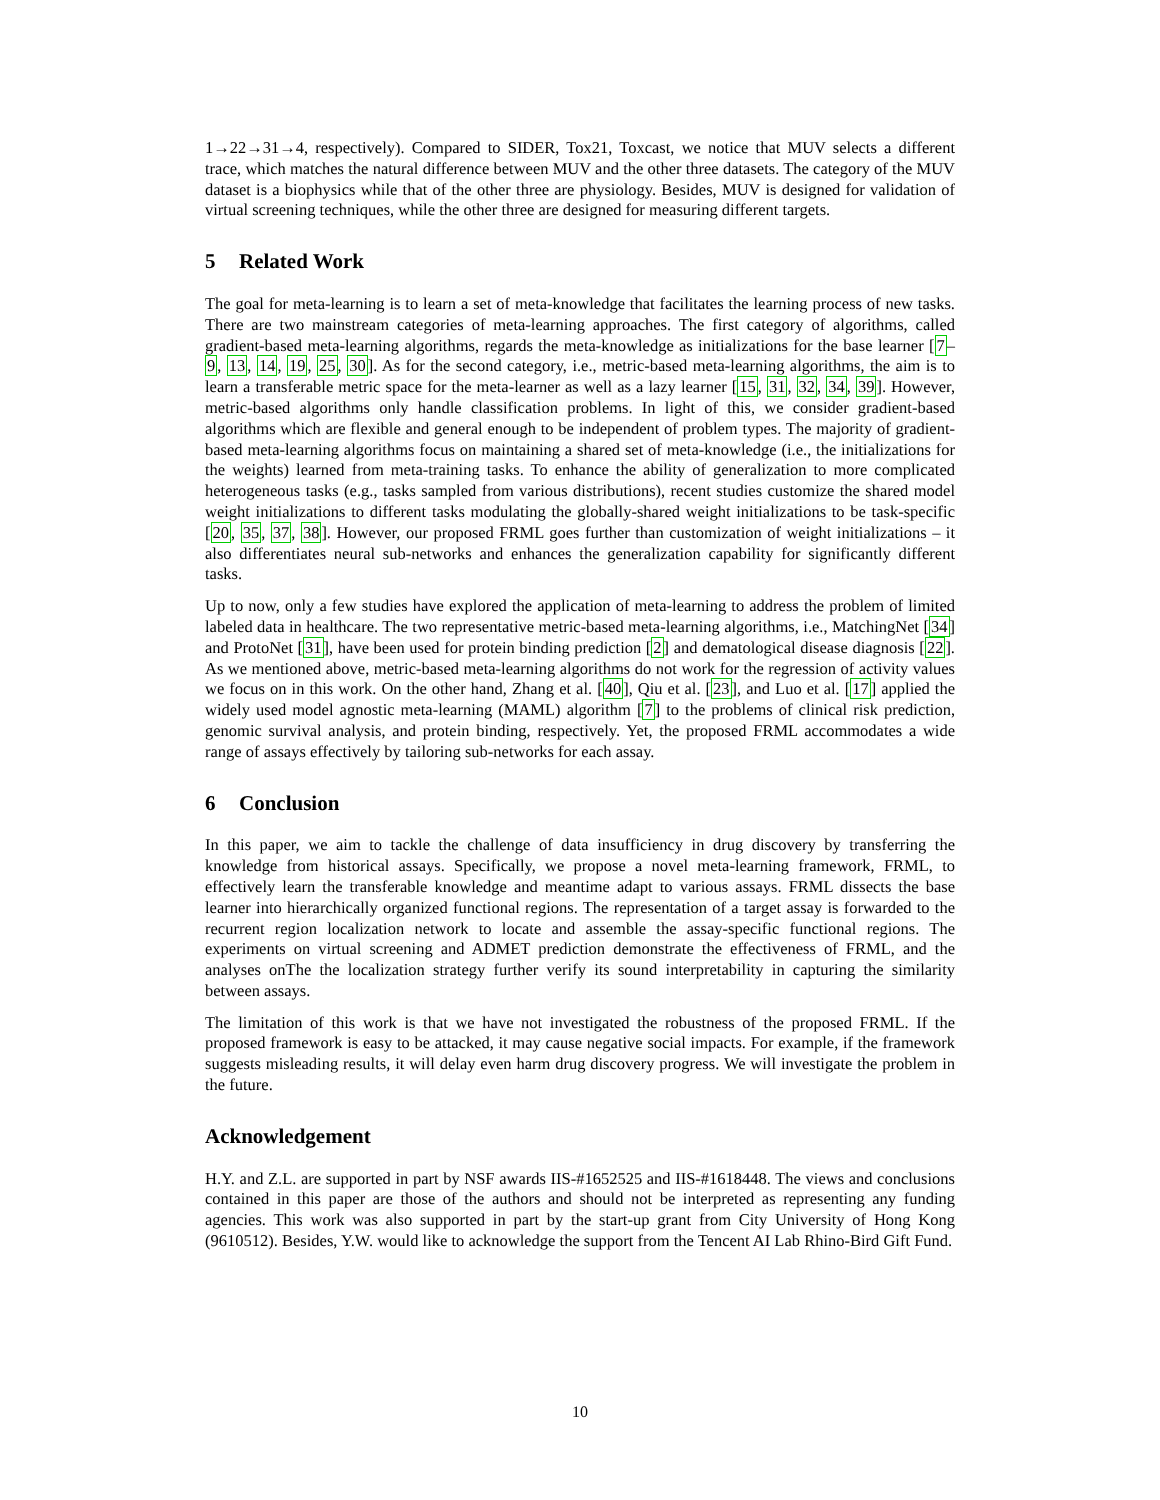1→22→31→4, respectively). Compared to SIDER, Tox21, Toxcast, we notice that MUV selects a different trace, which matches the natural difference between MUV and the other three datasets. The category of the MUV dataset is a biophysics while that of the other three are physiology. Besides, MUV is designed for validation of virtual screening techniques, while the other three are designed for measuring different targets.
5 Related Work
The goal for meta-learning is to learn a set of meta-knowledge that facilitates the learning process of new tasks. There are two mainstream categories of meta-learning approaches. The first category of algorithms, called gradient-based meta-learning algorithms, regards the meta-knowledge as initializations for the base learner [7–9, 13, 14, 19, 25, 30]. As for the second category, i.e., metric-based meta-learning algorithms, the aim is to learn a transferable metric space for the meta-learner as well as a lazy learner [15, 31, 32, 34, 39]. However, metric-based algorithms only handle classification problems. In light of this, we consider gradient-based algorithms which are flexible and general enough to be independent of problem types. The majority of gradient-based meta-learning algorithms focus on maintaining a shared set of meta-knowledge (i.e., the initializations for the weights) learned from meta-training tasks. To enhance the ability of generalization to more complicated heterogeneous tasks (e.g., tasks sampled from various distributions), recent studies customize the shared model weight initializations to different tasks modulating the globally-shared weight initializations to be task-specific [20, 35, 37, 38]. However, our proposed FRML goes further than customization of weight initializations – it also differentiates neural sub-networks and enhances the generalization capability for significantly different tasks.
Up to now, only a few studies have explored the application of meta-learning to address the problem of limited labeled data in healthcare. The two representative metric-based meta-learning algorithms, i.e., MatchingNet [34] and ProtoNet [31], have been used for protein binding prediction [2] and dematological disease diagnosis [22]. As we mentioned above, metric-based meta-learning algorithms do not work for the regression of activity values we focus on in this work. On the other hand, Zhang et al. [40], Qiu et al. [23], and Luo et al. [17] applied the widely used model agnostic meta-learning (MAML) algorithm [7] to the problems of clinical risk prediction, genomic survival analysis, and protein binding, respectively. Yet, the proposed FRML accommodates a wide range of assays effectively by tailoring sub-networks for each assay.
6 Conclusion
In this paper, we aim to tackle the challenge of data insufficiency in drug discovery by transferring the knowledge from historical assays. Specifically, we propose a novel meta-learning framework, FRML, to effectively learn the transferable knowledge and meantime adapt to various assays. FRML dissects the base learner into hierarchically organized functional regions. The representation of a target assay is forwarded to the recurrent region localization network to locate and assemble the assay-specific functional regions. The experiments on virtual screening and ADMET prediction demonstrate the effectiveness of FRML, and the analyses onThe the localization strategy further verify its sound interpretability in capturing the similarity between assays.
The limitation of this work is that we have not investigated the robustness of the proposed FRML. If the proposed framework is easy to be attacked, it may cause negative social impacts. For example, if the framework suggests misleading results, it will delay even harm drug discovery progress. We will investigate the problem in the future.
Acknowledgement
H.Y. and Z.L. are supported in part by NSF awards IIS-#1652525 and IIS-#1618448. The views and conclusions contained in this paper are those of the authors and should not be interpreted as representing any funding agencies. This work was also supported in part by the start-up grant from City University of Hong Kong (9610512). Besides, Y.W. would like to acknowledge the support from the Tencent AI Lab Rhino-Bird Gift Fund.
10